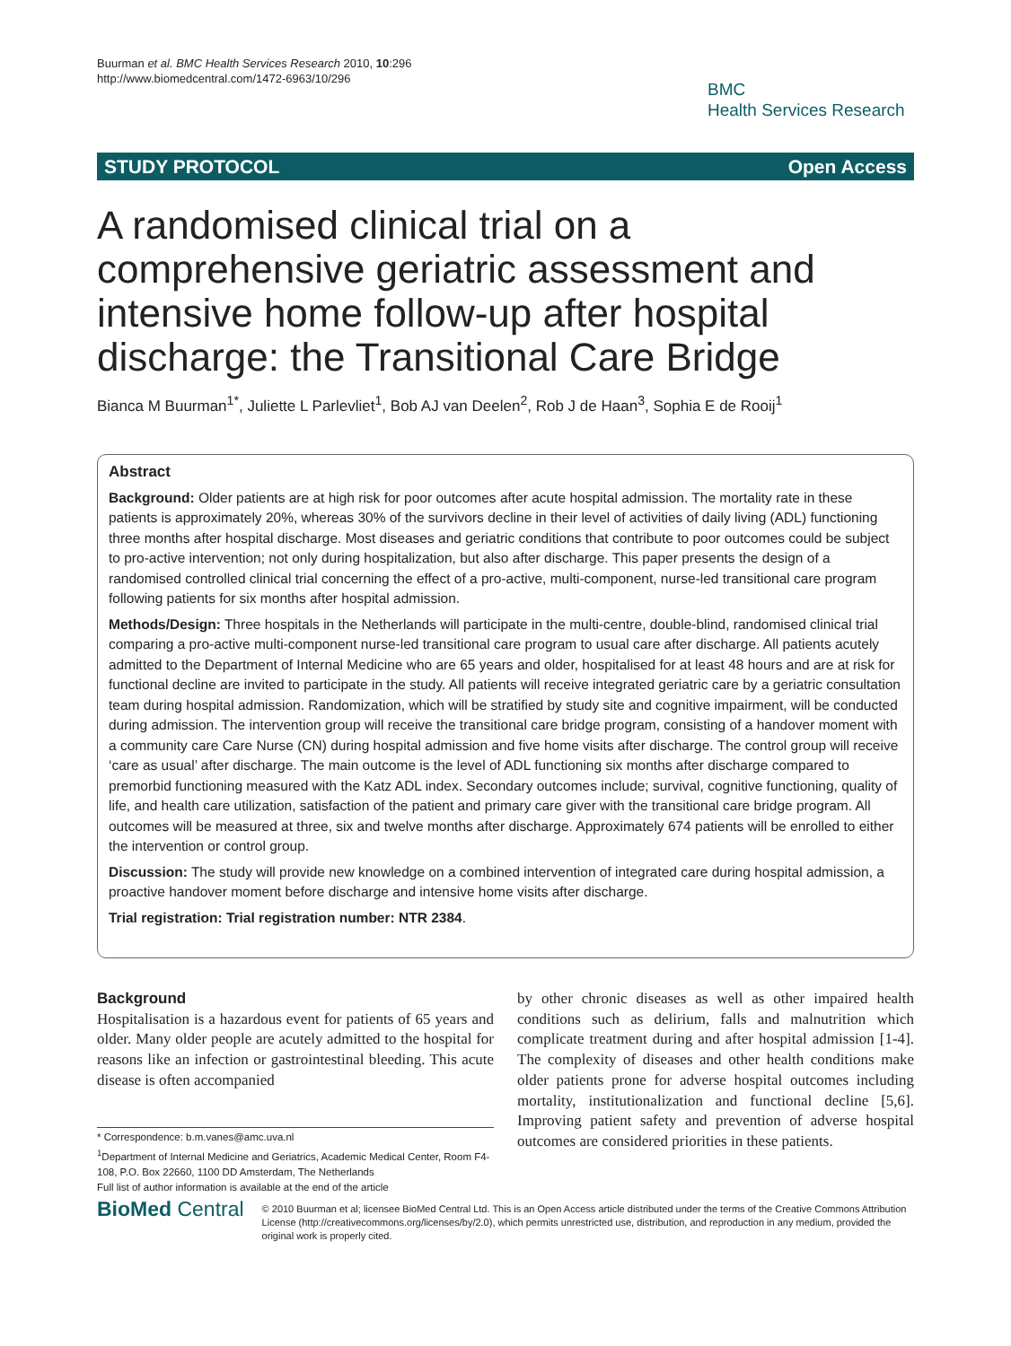Buurman et al. BMC Health Services Research 2010, 10:296
http://www.biomedcentral.com/1472-6963/10/296
BMC
Health Services Research
STUDY PROTOCOL Open Access
A randomised clinical trial on a comprehensive geriatric assessment and intensive home follow-up after hospital discharge: the Transitional Care Bridge
Bianca M Buurman<sup>1*</sup>, Juliette L Parlevliet<sup>1</sup>, Bob AJ van Deelen<sup>2</sup>, Rob J de Haan<sup>3</sup>, Sophia E de Rooij<sup>1</sup>
Abstract
Background: Older patients are at high risk for poor outcomes after acute hospital admission. The mortality rate in these patients is approximately 20%, whereas 30% of the survivors decline in their level of activities of daily living (ADL) functioning three months after hospital discharge. Most diseases and geriatric conditions that contribute to poor outcomes could be subject to pro-active intervention; not only during hospitalization, but also after discharge. This paper presents the design of a randomised controlled clinical trial concerning the effect of a pro-active, multi-component, nurse-led transitional care program following patients for six months after hospital admission.
Methods/Design: Three hospitals in the Netherlands will participate in the multi-centre, double-blind, randomised clinical trial comparing a pro-active multi-component nurse-led transitional care program to usual care after discharge. All patients acutely admitted to the Department of Internal Medicine who are 65 years and older, hospitalised for at least 48 hours and are at risk for functional decline are invited to participate in the study. All patients will receive integrated geriatric care by a geriatric consultation team during hospital admission. Randomization, which will be stratified by study site and cognitive impairment, will be conducted during admission. The intervention group will receive the transitional care bridge program, consisting of a handover moment with a community care Care Nurse (CN) during hospital admission and five home visits after discharge. The control group will receive ‘care as usual’ after discharge. The main outcome is the level of ADL functioning six months after discharge compared to premorbid functioning measured with the Katz ADL index. Secondary outcomes include; survival, cognitive functioning, quality of life, and health care utilization, satisfaction of the patient and primary care giver with the transitional care bridge program. All outcomes will be measured at three, six and twelve months after discharge. Approximately 674 patients will be enrolled to either the intervention or control group.
Discussion: The study will provide new knowledge on a combined intervention of integrated care during hospital admission, a proactive handover moment before discharge and intensive home visits after discharge.
Trial registration: Trial registration number: NTR 2384.
Background
Hospitalisation is a hazardous event for patients of 65 years and older. Many older people are acutely admitted to the hospital for reasons like an infection or gastrointestinal bleeding. This acute disease is often accompanied
by other chronic diseases as well as other impaired health conditions such as delirium, falls and malnutrition which complicate treatment during and after hospital admission [1-4]. The complexity of diseases and other health conditions make older patients prone for adverse hospital outcomes including mortality, institutionalization and functional decline [5,6]. Improving patient safety and prevention of adverse hospital outcomes are considered priorities in these patients.
* Correspondence: b.m.vanes@amc.uva.nl
<sup>1</sup> Department of Internal Medicine and Geriatrics, Academic Medical Center, Room F4-108, P.O. Box 22660, 1100 DD Amsterdam, The Netherlands
Full list of author information is available at the end of the article
BioMed Central
© 2010 Buurman et al; licensee BioMed Central Ltd. This is an Open Access article distributed under the terms of the Creative Commons Attribution License (http://creativecommons.org/licenses/by/2.0), which permits unrestricted use, distribution, and reproduction in any medium, provided the original work is properly cited.